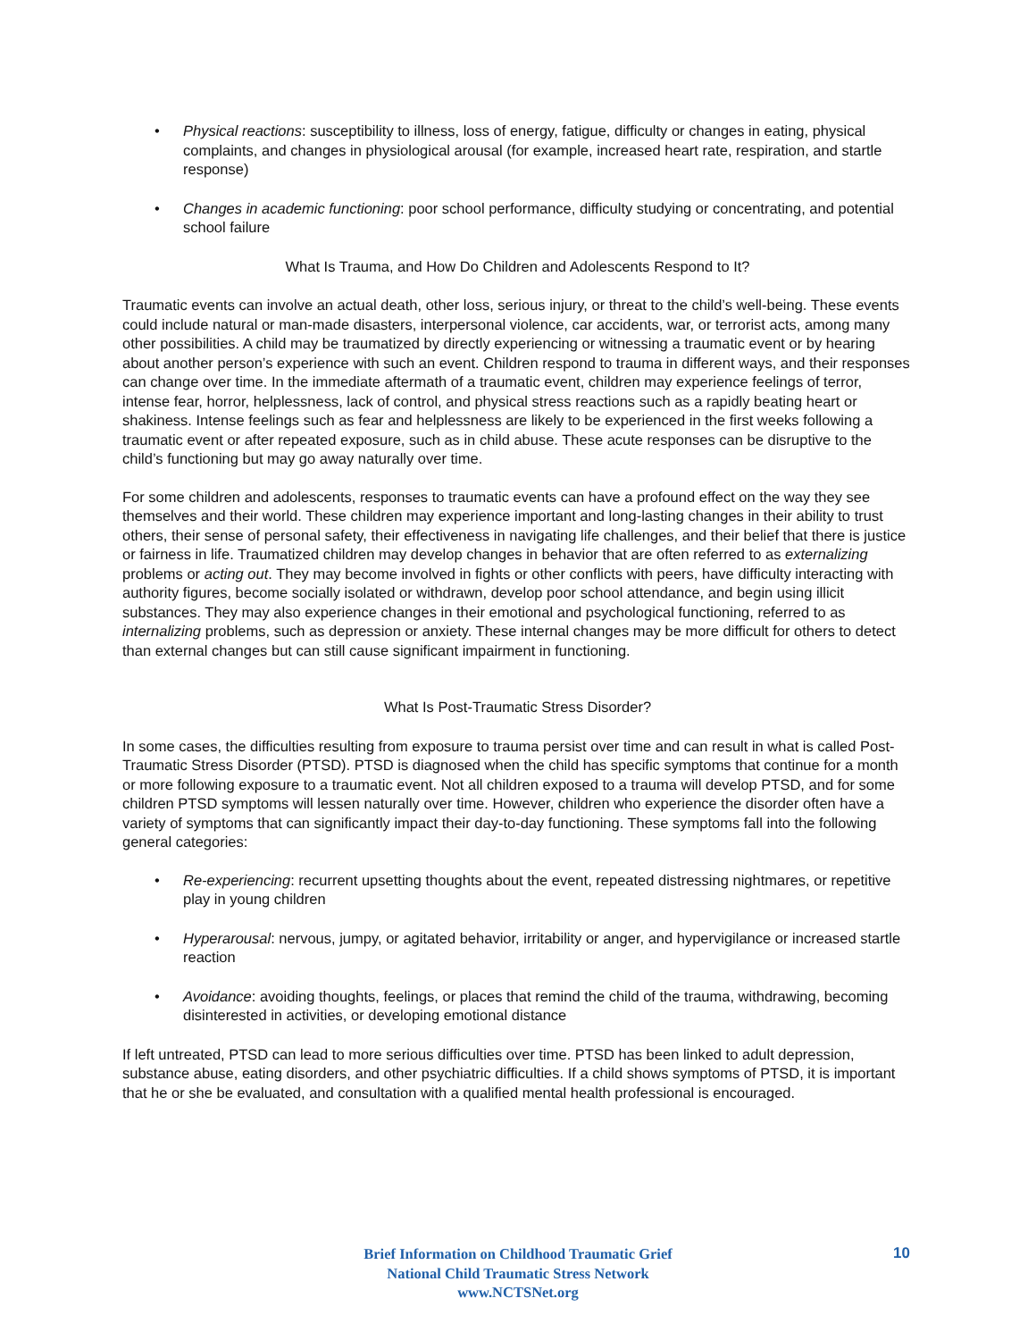• Physical reactions: susceptibility to illness, loss of energy, fatigue, difficulty or changes in eating, physical complaints, and changes in physiological arousal (for example, increased heart rate, respiration, and startle response)
• Changes in academic functioning: poor school performance, difficulty studying or concentrating, and potential school failure
What Is Trauma, and How Do Children and Adolescents Respond to It?
Traumatic events can involve an actual death, other loss, serious injury, or threat to the child’s well-being. These events could include natural or man-made disasters, interpersonal violence, car accidents, war, or terrorist acts, among many other possibilities. A child may be traumatized by directly experiencing or witnessing a traumatic event or by hearing about another person’s experience with such an event. Children respond to trauma in different ways, and their responses can change over time. In the immediate aftermath of a traumatic event, children may experience feelings of terror, intense fear, horror, helplessness, lack of control, and physical stress reactions such as a rapidly beating heart or shakiness. Intense feelings such as fear and helplessness are likely to be experienced in the first weeks following a traumatic event or after repeated exposure, such as in child abuse. These acute responses can be disruptive to the child’s functioning but may go away naturally over time.
For some children and adolescents, responses to traumatic events can have a profound effect on the way they see themselves and their world. These children may experience important and long-lasting changes in their ability to trust others, their sense of personal safety, their effectiveness in navigating life challenges, and their belief that there is justice or fairness in life. Traumatized children may develop changes in behavior that are often referred to as externalizing problems or acting out. They may become involved in fights or other conflicts with peers, have difficulty interacting with authority figures, become socially isolated or withdrawn, develop poor school attendance, and begin using illicit substances. They may also experience changes in their emotional and psychological functioning, referred to as internalizing problems, such as depression or anxiety. These internal changes may be more difficult for others to detect than external changes but can still cause significant impairment in functioning.
What Is Post-Traumatic Stress Disorder?
In some cases, the difficulties resulting from exposure to trauma persist over time and can result in what is called Post-Traumatic Stress Disorder (PTSD). PTSD is diagnosed when the child has specific symptoms that continue for a month or more following exposure to a traumatic event. Not all children exposed to a trauma will develop PTSD, and for some children PTSD symptoms will lessen naturally over time. However, children who experience the disorder often have a variety of symptoms that can significantly impact their day-to-day functioning. These symptoms fall into the following general categories:
• Re-experiencing: recurrent upsetting thoughts about the event, repeated distressing nightmares, or repetitive play in young children
• Hyperarousal: nervous, jumpy, or agitated behavior, irritability or anger, and hypervigilance or increased startle reaction
• Avoidance: avoiding thoughts, feelings, or places that remind the child of the trauma, withdrawing, becoming disinterested in activities, or developing emotional distance
If left untreated, PTSD can lead to more serious difficulties over time. PTSD has been linked to adult depression, substance abuse, eating disorders, and other psychiatric difficulties. If a child shows symptoms of PTSD, it is important that he or she be evaluated, and consultation with a qualified mental health professional is encouraged.
Brief Information on Childhood Traumatic Grief
National Child Traumatic Stress Network
www.NCTSNet.org
10